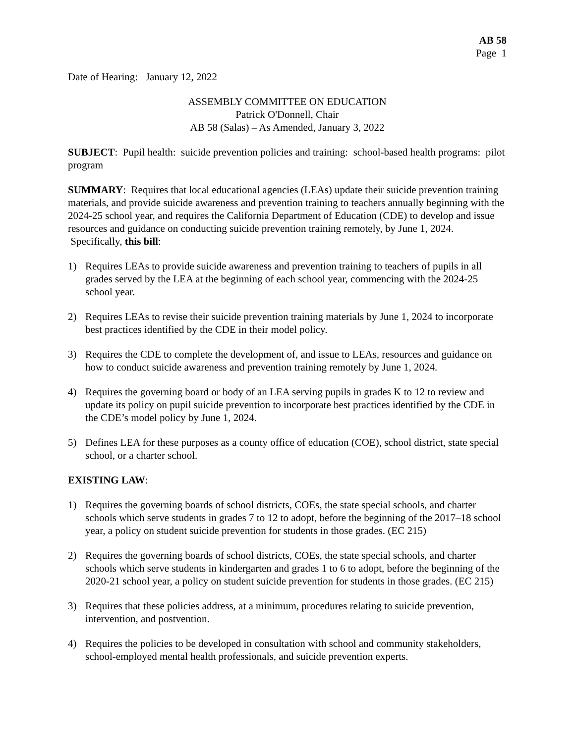AB 58
Page 1
Date of Hearing: January 12, 2022
ASSEMBLY COMMITTEE ON EDUCATION
Patrick O'Donnell, Chair
AB 58 (Salas) – As Amended, January 3, 2022
SUBJECT: Pupil health: suicide prevention policies and training: school-based health programs: pilot program
SUMMARY: Requires that local educational agencies (LEAs) update their suicide prevention training materials, and provide suicide awareness and prevention training to teachers annually beginning with the 2024-25 school year, and requires the California Department of Education (CDE) to develop and issue resources and guidance on conducting suicide prevention training remotely, by June 1, 2024. Specifically, this bill:
1) Requires LEAs to provide suicide awareness and prevention training to teachers of pupils in all grades served by the LEA at the beginning of each school year, commencing with the 2024-25 school year.
2) Requires LEAs to revise their suicide prevention training materials by June 1, 2024 to incorporate best practices identified by the CDE in their model policy.
3) Requires the CDE to complete the development of, and issue to LEAs, resources and guidance on how to conduct suicide awareness and prevention training remotely by June 1, 2024.
4) Requires the governing board or body of an LEA serving pupils in grades K to 12 to review and update its policy on pupil suicide prevention to incorporate best practices identified by the CDE in the CDE’s model policy by June 1, 2024.
5) Defines LEA for these purposes as a county office of education (COE), school district, state special school, or a charter school.
EXISTING LAW:
1) Requires the governing boards of school districts, COEs, the state special schools, and charter schools which serve students in grades 7 to 12 to adopt, before the beginning of the 2017–18 school year, a policy on student suicide prevention for students in those grades. (EC 215)
2) Requires the governing boards of school districts, COEs, the state special schools, and charter schools which serve students in kindergarten and grades 1 to 6 to adopt, before the beginning of the 2020-21 school year, a policy on student suicide prevention for students in those grades. (EC 215)
3) Requires that these policies address, at a minimum, procedures relating to suicide prevention, intervention, and postvention.
4) Requires the policies to be developed in consultation with school and community stakeholders, school-employed mental health professionals, and suicide prevention experts.